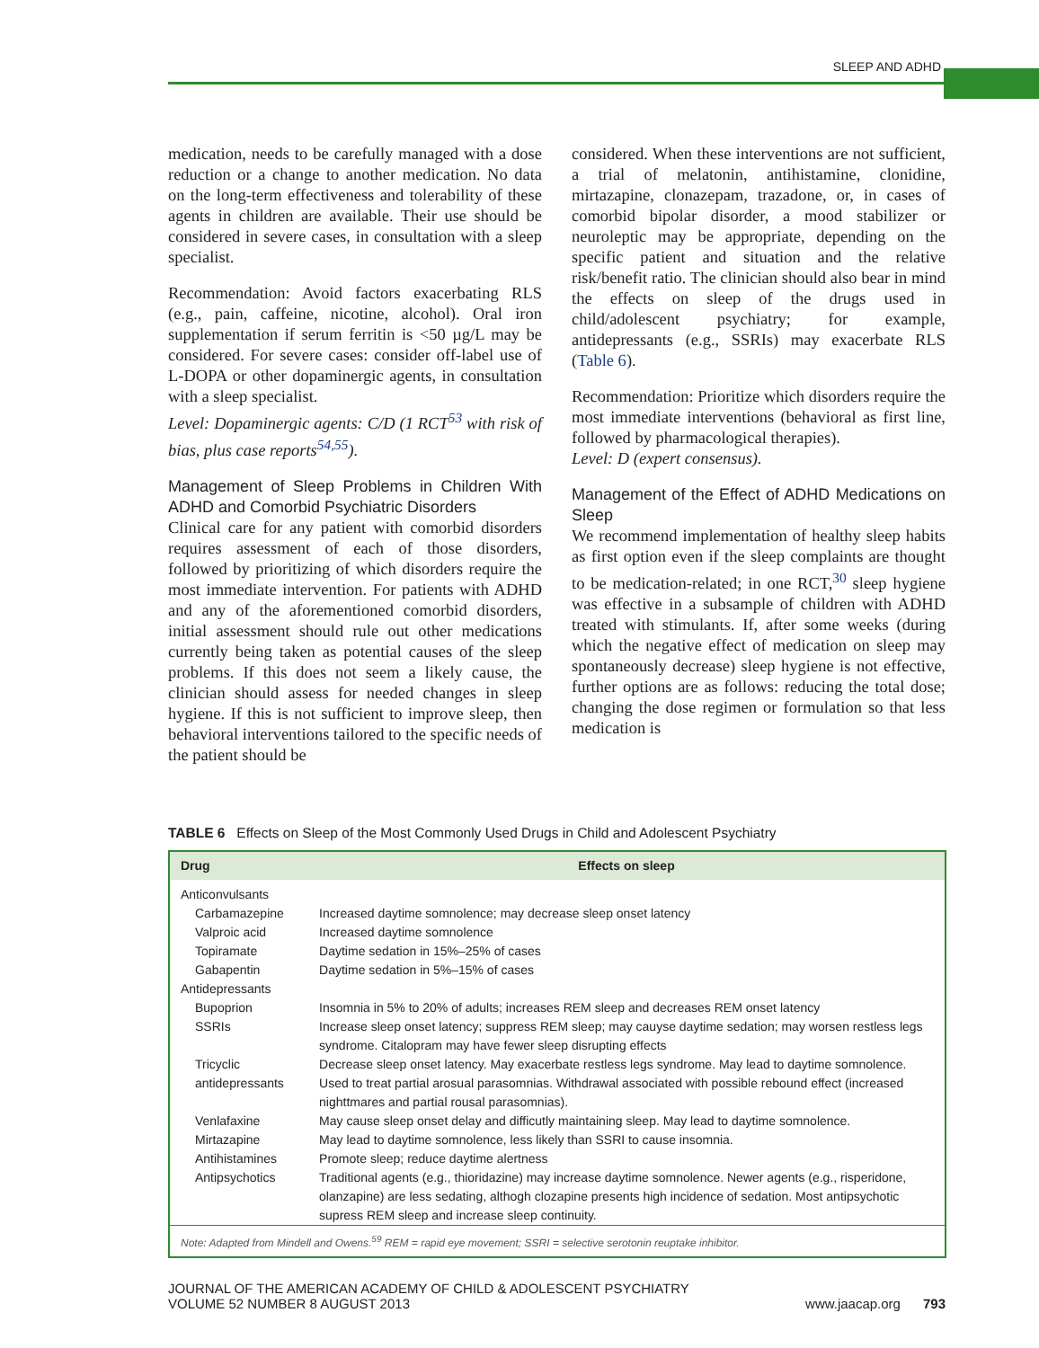SLEEP AND ADHD
medication, needs to be carefully managed with a dose reduction or a change to another medication. No data on the long-term effectiveness and tolerability of these agents in children are available. Their use should be considered in severe cases, in consultation with a sleep specialist.
Recommendation: Avoid factors exacerbating RLS (e.g., pain, caffeine, nicotine, alcohol). Oral iron supplementation if serum ferritin is <50 µg/L may be considered. For severe cases: consider off-label use of L-DOPA or other dopaminergic agents, in consultation with a sleep specialist.
Level: Dopaminergic agents: C/D (1 RCT<sup>53</sup> with risk of bias, plus case reports<sup>54,55</sup>).
Management of Sleep Problems in Children With ADHD and Comorbid Psychiatric Disorders
Clinical care for any patient with comorbid disorders requires assessment of each of those disorders, followed by prioritizing of which disorders require the most immediate intervention. For patients with ADHD and any of the aforementioned comorbid disorders, initial assessment should rule out other medications currently being taken as potential causes of the sleep problems. If this does not seem a likely cause, the clinician should assess for needed changes in sleep hygiene. If this is not sufficient to improve sleep, then behavioral interventions tailored to the specific needs of the patient should be
considered. When these interventions are not sufficient, a trial of melatonin, antihistamine, clonidine, mirtazapine, clonazepam, trazadone, or, in cases of comorbid bipolar disorder, a mood stabilizer or neuroleptic may be appropriate, depending on the specific patient and situation and the relative risk/benefit ratio. The clinician should also bear in mind the effects on sleep of the drugs used in child/adolescent psychiatry; for example, antidepressants (e.g., SSRIs) may exacerbate RLS (Table 6).
Recommendation: Prioritize which disorders require the most immediate interventions (behavioral as first line, followed by pharmacological therapies).
Level: D (expert consensus).
Management of the Effect of ADHD Medications on Sleep
We recommend implementation of healthy sleep habits as first option even if the sleep complaints are thought to be medication-related; in one RCT,<sup>30</sup> sleep hygiene was effective in a subsample of children with ADHD treated with stimulants. If, after some weeks (during which the negative effect of medication on sleep may spontaneously decrease) sleep hygiene is not effective, further options are as follows: reducing the total dose; changing the dose regimen or formulation so that less medication is
TABLE 6 Effects on Sleep of the Most Commonly Used Drugs in Child and Adolescent Psychiatry
| Drug | Effects on sleep |
| --- | --- |
| Anticonvulsants | |
| Carbamazepine | Increased daytime somnolence; may decrease sleep onset latency |
| Valproic acid | Increased daytime somnolence |
| Topiramate | Daytime sedation in 15%–25% of cases |
| Gabapentin | Daytime sedation in 5%–15% of cases |
| Antidepressants | |
| Bupoprion | Insomnia in 5% to 20% of adults; increases REM sleep and decreases REM onset latency |
| SSRIs | Increase sleep onset latency; suppress REM sleep; may cauyse daytime sedation; may worsen restless legs syndrome. Citalopram may have fewer sleep disrupting effects |
| Tricyclic antidepressants | Decrease sleep onset latency. May exacerbate restless legs syndrome. May lead to daytime somnolence. Used to treat partial arosual parasomnias. Withdrawal associated with possible rebound effect (increased nighttmares and partial rousal parasomnias). |
| Venlafaxine | May cause sleep onset delay and difficutly maintaining sleep. May lead to daytime somnolence. |
| Mirtazapine | May lead to daytime somnolence, less likely than SSRI to cause insomnia. |
| Antihistamines | Promote sleep; reduce daytime alertness |
| Antipsychotics | Traditional agents (e.g., thioridazine) may increase daytime somnolence. Newer agents (e.g., risperidone, olanzapine) are less sedating, althogh clozapine presents high incidence of sedation. Most antipsychotic supress REM sleep and increase sleep continuity. |
| Note: Adapted from Mindell and Owens.<sup>59</sup> REM = rapid eye movement; SSRI = selective serotonin reuptake inhibitor. | |
JOURNAL OF THE AMERICAN ACADEMY OF CHILD & ADOLESCENT PSYCHIATRY
VOLUME 52 NUMBER 8 AUGUST 2013
www.jaacap.org 793